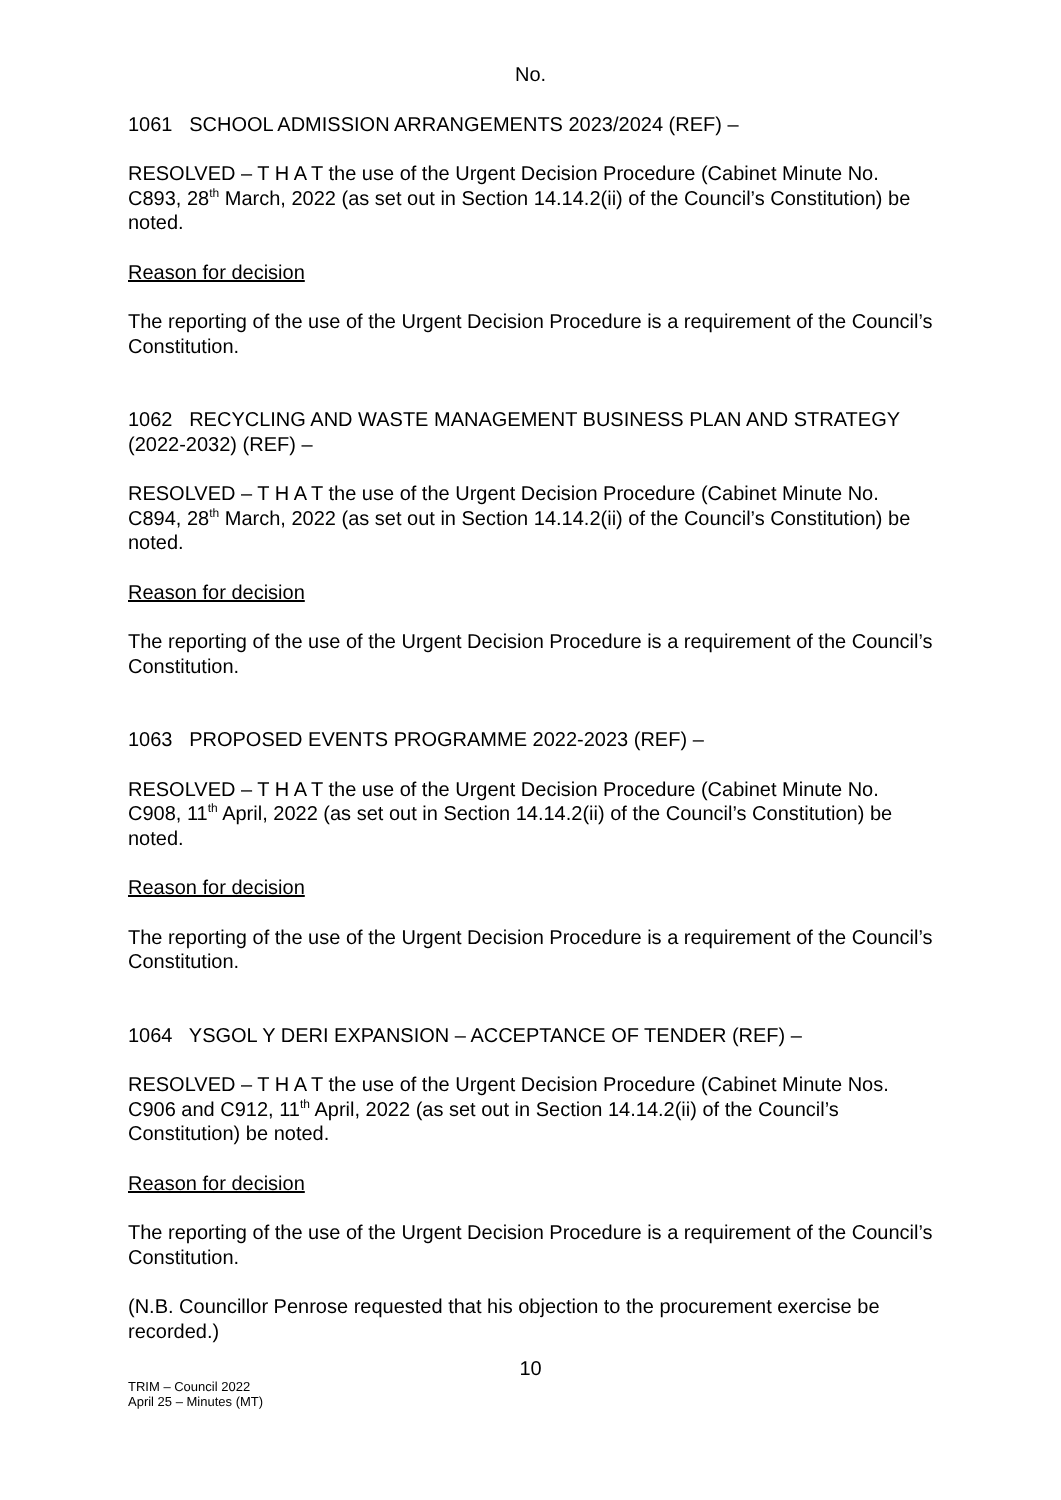No.
1061 SCHOOL ADMISSION ARRANGEMENTS 2023/2024 (REF) –
RESOLVED – T H A T the use of the Urgent Decision Procedure (Cabinet Minute No. C893, 28<sup>th</sup> March, 2022 (as set out in Section 14.14.2(ii) of the Council’s Constitution) be noted.
Reason for decision
The reporting of the use of the Urgent Decision Procedure is a requirement of the Council’s Constitution.
1062 RECYCLING AND WASTE MANAGEMENT BUSINESS PLAN AND STRATEGY (2022-2032) (REF) –
RESOLVED – T H A T the use of the Urgent Decision Procedure (Cabinet Minute No. C894, 28<sup>th</sup> March, 2022 (as set out in Section 14.14.2(ii) of the Council’s Constitution) be noted.
Reason for decision
The reporting of the use of the Urgent Decision Procedure is a requirement of the Council’s Constitution.
1063 PROPOSED EVENTS PROGRAMME 2022-2023 (REF) –
RESOLVED – T H A T the use of the Urgent Decision Procedure (Cabinet Minute No. C908, 11<sup>th</sup> April, 2022 (as set out in Section 14.14.2(ii) of the Council’s Constitution) be noted.
Reason for decision
The reporting of the use of the Urgent Decision Procedure is a requirement of the Council’s Constitution.
1064 YSGOL Y DERI EXPANSION – ACCEPTANCE OF TENDER (REF) –
RESOLVED – T H A T the use of the Urgent Decision Procedure (Cabinet Minute Nos. C906 and C912, 11<sup>th</sup> April, 2022 (as set out in Section 14.14.2(ii) of the Council’s Constitution) be noted.
Reason for decision
The reporting of the use of the Urgent Decision Procedure is a requirement of the Council’s Constitution.
(N.B. Councillor Penrose requested that his objection to the procurement exercise be recorded.)
10
TRIM – Council 2022
April 25 – Minutes (MT)